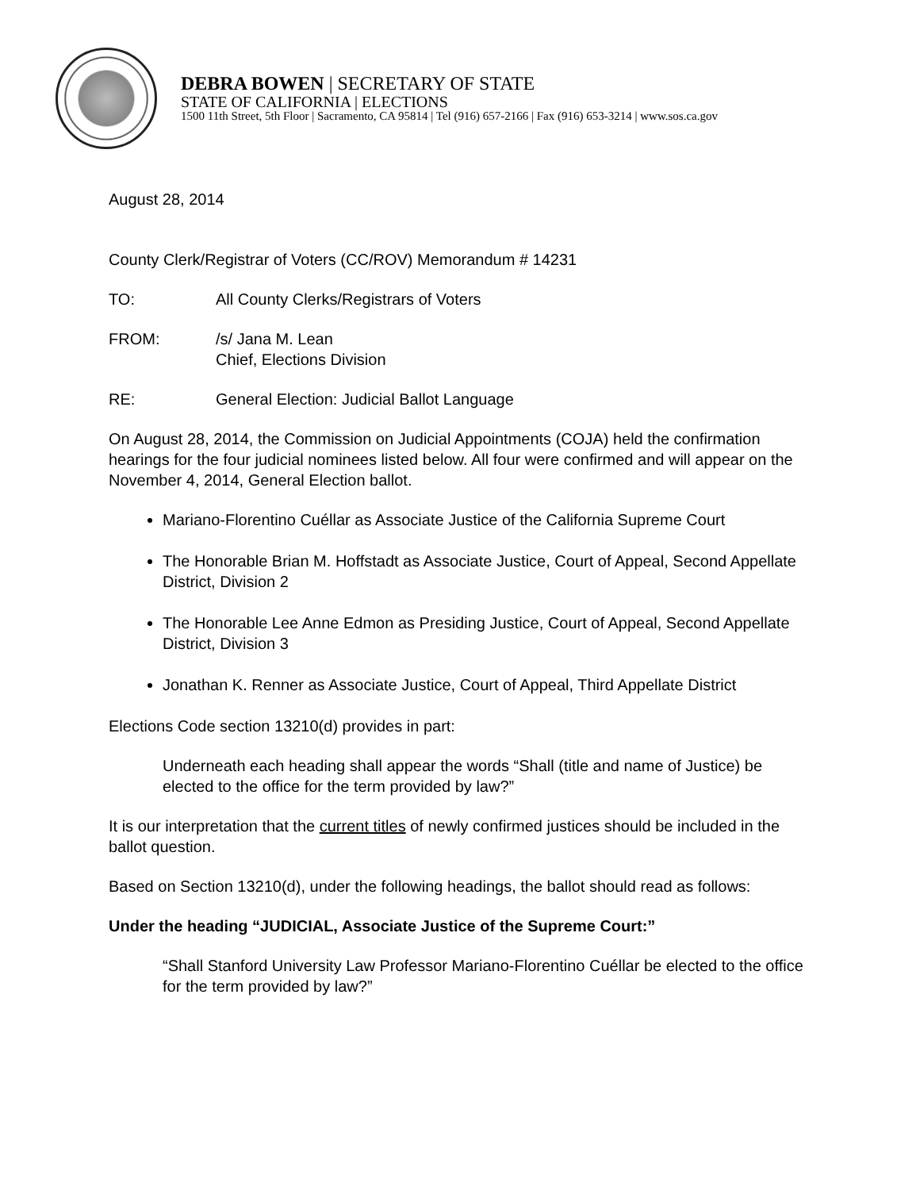DEBRA BOWEN | SECRETARY OF STATE
STATE OF CALIFORNIA | ELECTIONS
1500 11th Street, 5th Floor | Sacramento, CA 95814 | Tel (916) 657-2166 | Fax (916) 653-3214 | www.sos.ca.gov
August 28, 2014
County Clerk/Registrar of Voters (CC/ROV) Memorandum # 14231
TO: All County Clerks/Registrars of Voters
FROM: /s/ Jana M. Lean
Chief, Elections Division
RE: General Election: Judicial Ballot Language
On August 28, 2014, the Commission on Judicial Appointments (COJA) held the confirmation hearings for the four judicial nominees listed below. All four were confirmed and will appear on the November 4, 2014, General Election ballot.
Mariano-Florentino Cuéllar as Associate Justice of the California Supreme Court
The Honorable Brian M. Hoffstadt as Associate Justice, Court of Appeal, Second Appellate District, Division 2
The Honorable Lee Anne Edmon as Presiding Justice, Court of Appeal, Second Appellate District, Division 3
Jonathan K. Renner as Associate Justice, Court of Appeal, Third Appellate District
Elections Code section 13210(d) provides in part:
Underneath each heading shall appear the words “Shall (title and name of Justice) be elected to the office for the term provided by law?”
It is our interpretation that the current titles of newly confirmed justices should be included in the ballot question.
Based on Section 13210(d), under the following headings, the ballot should read as follows:
Under the heading “JUDICIAL, Associate Justice of the Supreme Court:”
“Shall Stanford University Law Professor Mariano-Florentino Cuéllar be elected to the office for the term provided by law?”